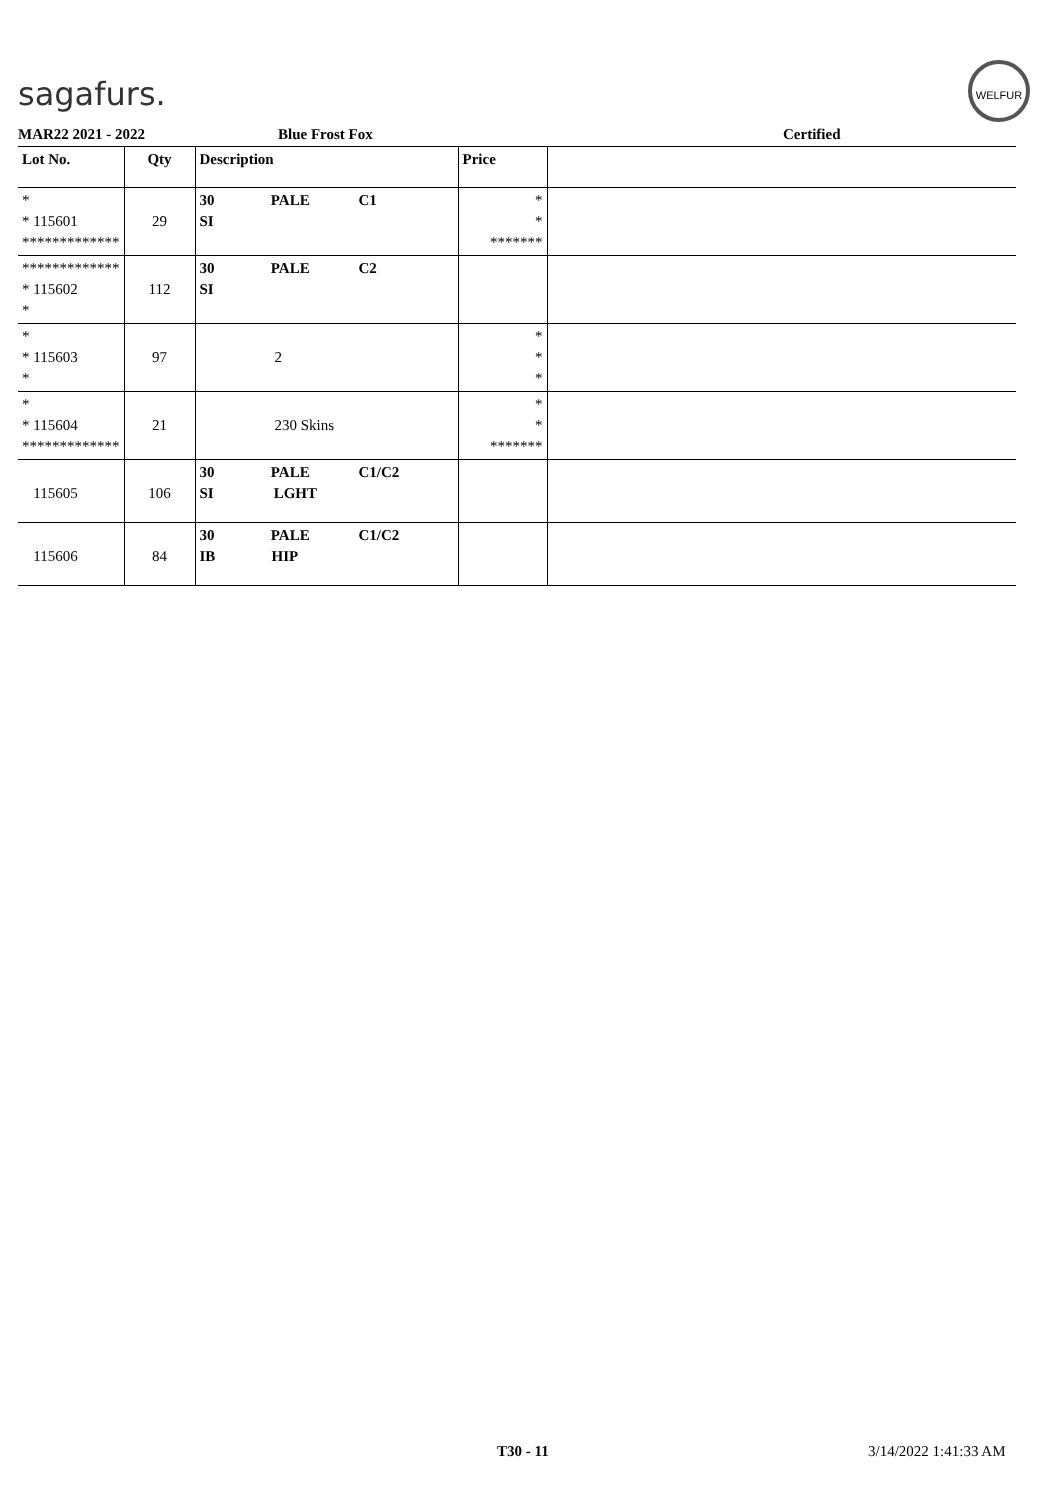sagafurs.
WELFUR
MAR22 2021 - 2022 Blue Frost Fox Certified
| Lot No. | Qty | Description | Price | |
| --- | --- | --- | --- | --- |
| * * 115601 ************* | 29 | 30 PALE C1 SI | * * ******* | |
| ************* * 115602 * | 112 | 30 PALE C2 SI | | |
| * * 115603 * | 97 | 2 | * * * | |
| * * 115604 ************* | 21 | 230 Skins | * * ******* | |
| 115605 | 106 | 30 PALE C1/C2 SI LGHT | | |
| 115606 | 84 | 30 PALE C1/C2 IB HIP | | |
T30 - 11 3/14/2022 1:41:33 AM